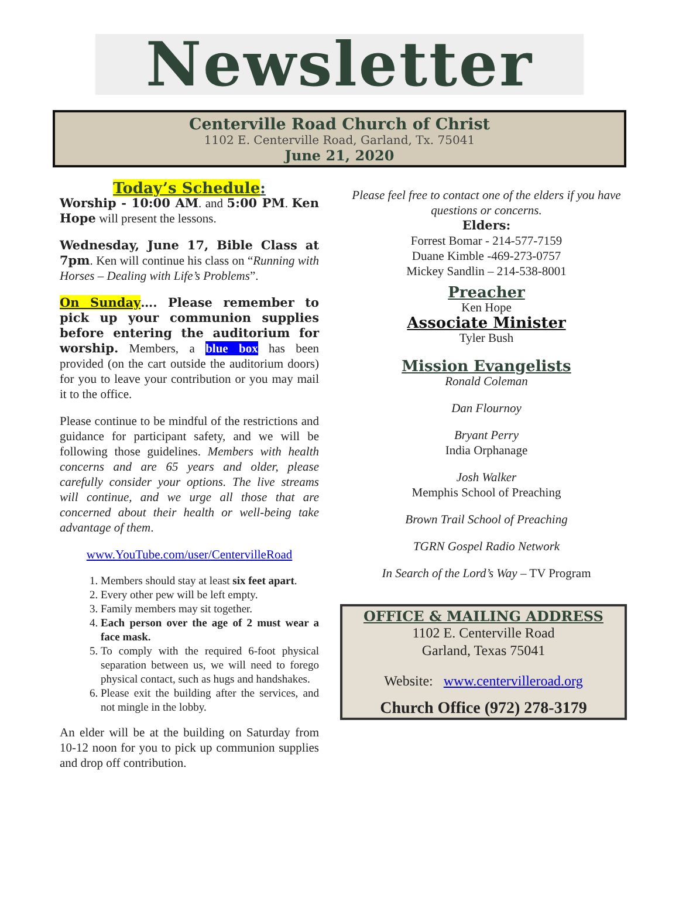Newsletter
Centerville Road Church of Christ
1102 E. Centerville Road, Garland, Tx. 75041
June 21, 2020
Today’s Schedule:
Worship - 10:00 AM. and 5:00 PM. Ken Hope will present the lessons.
Wednesday, June 17, Bible Class at 7pm. Ken will continue his class on “Running with Horses – Dealing with Life’s Problems”.
On Sunday…. Please remember to pick up your communion supplies before entering the auditorium for worship. Members, a blue box has been provided (on the cart outside the auditorium doors) for you to leave your contribution or you may mail it to the office.
Please continue to be mindful of the restrictions and guidance for participant safety, and we will be following those guidelines. Members with health concerns and are 65 years and older, please carefully consider your options. The live streams will continue, and we urge all those that are concerned about their health or well-being take advantage of them.
www.YouTube.com/user/CentervilleRoad
1. Members should stay at least six feet apart.
2. Every other pew will be left empty.
3. Family members may sit together.
4. Each person over the age of 2 must wear a face mask.
5. To comply with the required 6-foot physical separation between us, we will need to forego physical contact, such as hugs and handshakes.
6. Please exit the building after the services, and not mingle in the lobby.
An elder will be at the building on Saturday from 10-12 noon for you to pick up communion supplies and drop off contribution.
Please feel free to contact one of the elders if you have questions or concerns.
Elders:
Forrest Bomar - 214-577-7159
Duane Kimble -469-273-0757
Mickey Sandlin – 214-538-8001
Preacher
Ken Hope
Associate Minister
Tyler Bush
Mission Evangelists
Ronald Coleman
Dan Flournoy
Bryant Perry
India Orphanage
Josh Walker
Memphis School of Preaching
Brown Trail School of Preaching
TGRN Gospel Radio Network
In Search of the Lord’s Way – TV Program
OFFICE & MAILING ADDRESS
1102 E. Centerville Road
Garland, Texas 75041
Website: www.centervilleroad.org
Church Office (972) 278-3179